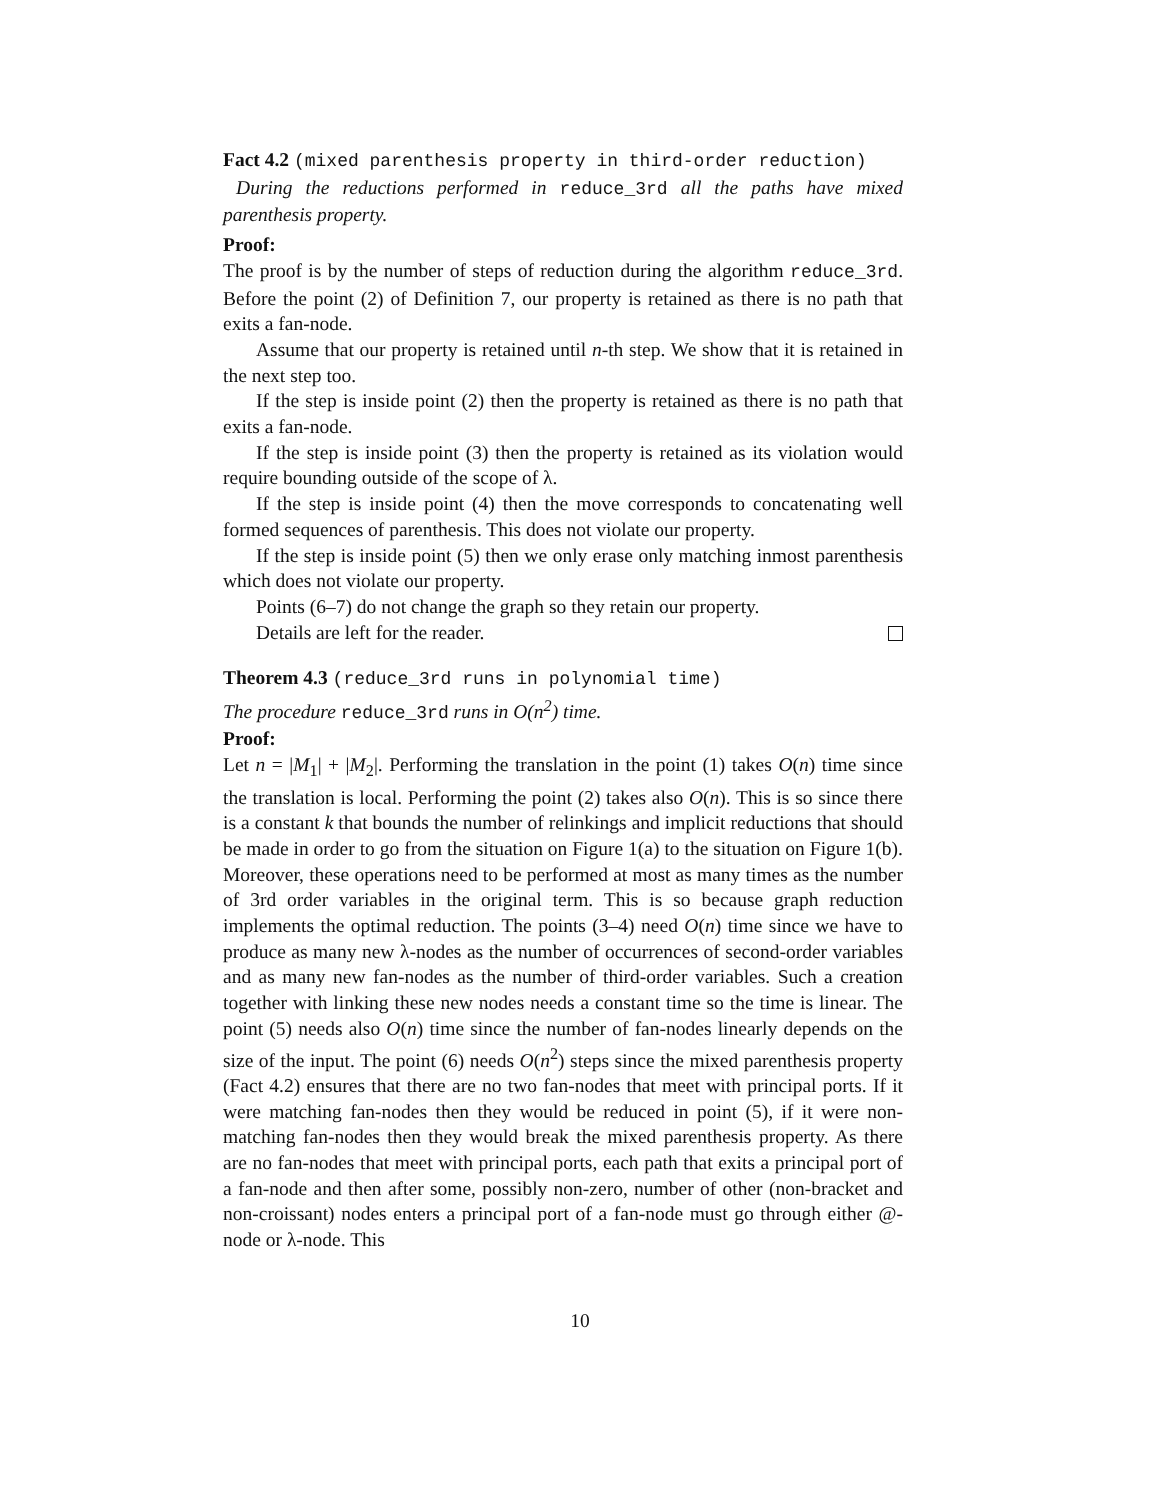Fact 4.2 (mixed parenthesis property in third-order reduction)
During the reductions performed in reduce_3rd all the paths have mixed parenthesis property.
Proof:
The proof is by the number of steps of reduction during the algorithm reduce_3rd. Before the point (2) of Definition 7, our property is retained as there is no path that exits a fan-node.
Assume that our property is retained until n-th step. We show that it is retained in the next step too.
If the step is inside point (2) then the property is retained as there is no path that exits a fan-node.
If the step is inside point (3) then the property is retained as its violation would require bounding outside of the scope of λ.
If the step is inside point (4) then the move corresponds to concatenating well formed sequences of parenthesis. This does not violate our property.
If the step is inside point (5) then we only erase only matching inmost parenthesis which does not violate our property.
Points (6–7) do not change the graph so they retain our property.
Details are left for the reader.
Theorem 4.3 (reduce_3rd runs in polynomial time)
The procedure reduce_3rd runs in O(n<sup>2</sup>) time.
Proof:
Let n = |M<sub>1</sub>| + |M<sub>2</sub>|. Performing the translation in the point (1) takes O(n) time since the translation is local. Performing the point (2) takes also O(n). This is so since there is a constant k that bounds the number of relinkings and implicit reductions that should be made in order to go from the situation on Figure 1(a) to the situation on Figure 1(b). Moreover, these operations need to be performed at most as many times as the number of 3rd order variables in the original term. This is so because graph reduction implements the optimal reduction. The points (3–4) need O(n) time since we have to produce as many new λ-nodes as the number of occurrences of second-order variables and as many new fan-nodes as the number of third-order variables. Such a creation together with linking these new nodes needs a constant time so the time is linear. The point (5) needs also O(n) time since the number of fan-nodes linearly depends on the size of the input. The point (6) needs O(n<sup>2</sup>) steps since the mixed parenthesis property (Fact 4.2) ensures that there are no two fan-nodes that meet with principal ports. If it were matching fan-nodes then they would be reduced in point (5), if it were non-matching fan-nodes then they would break the mixed parenthesis property. As there are no fan-nodes that meet with principal ports, each path that exits a principal port of a fan-node and then after some, possibly non-zero, number of other (non-bracket and non-croissant) nodes enters a principal port of a fan-node must go through either @-node or λ-node. This
10